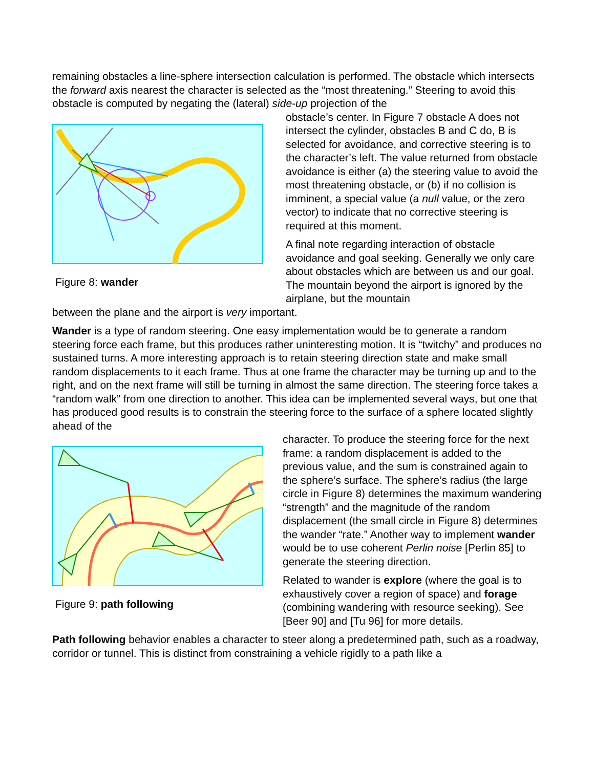remaining obstacles a line-sphere intersection calculation is performed. The obstacle which intersects the forward axis nearest the character is selected as the “most threatening.” Steering to avoid this obstacle is computed by negating the (lateral) side-up projection of the
Figure 8: wander
obstacle’s center. In Figure 7 obstacle A does not intersect the cylinder, obstacles B and C do, B is selected for avoidance, and corrective steering is to the character’s left. The value returned from obstacle avoidance is either (a) the steering value to avoid the most threatening obstacle, or (b) if no collision is imminent, a special value (a null value, or the zero vector) to indicate that no corrective steering is required at this moment.
A final note regarding interaction of obstacle avoidance and goal seeking. Generally we only care about obstacles which are between us and our goal. The mountain beyond the airport is ignored by the airplane, but the mountain
between the plane and the airport is very important.
Wander is a type of random steering. One easy implementation would be to generate a random steering force each frame, but this produces rather uninteresting motion. It is “twitchy” and produces no sustained turns. A more interesting approach is to retain steering direction state and make small random displacements to it each frame. Thus at one frame the character may be turning up and to the right, and on the next frame will still be turning in almost the same direction. The steering force takes a “random walk” from one direction to another. This idea can be implemented several ways, but one that has produced good results is to constrain the steering force to the surface of a sphere located slightly ahead of the
Figure 9: path following
character. To produce the steering force for the next frame: a random displacement is added to the previous value, and the sum is constrained again to the sphere’s surface. The sphere’s radius (the large circle in Figure 8) determines the maximum wandering “strength” and the magnitude of the random displacement (the small circle in Figure 8) determines the wander “rate.” Another way to implement wander would be to use coherent Perlin noise [Perlin 85] to generate the steering direction.
Related to wander is explore (where the goal is to exhaustively cover a region of space) and forage (combining wandering with resource seeking). See [Beer 90] and [Tu 96] for more details.
Path following behavior enables a character to steer along a predetermined path, such as a roadway, corridor or tunnel. This is distinct from constraining a vehicle rigidly to a path like a